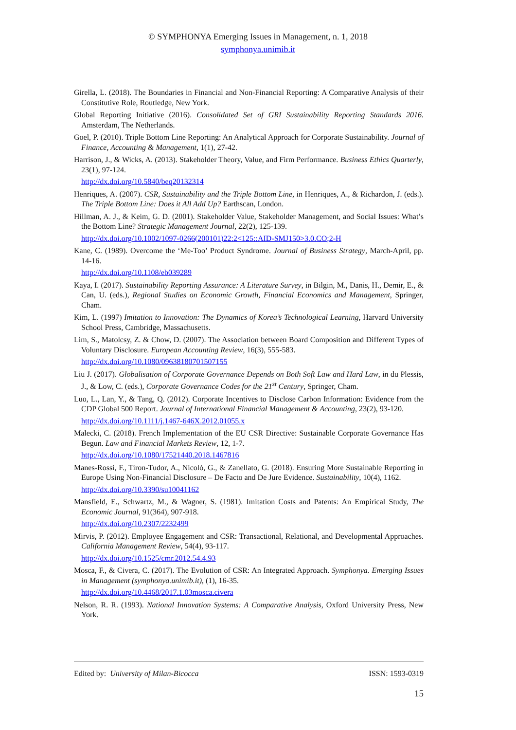© SYMPHONYA Emerging Issues in Management, n. 1, 2018
symphonya.unimib.it
Girella, L. (2018). The Boundaries in Financial and Non-Financial Reporting: A Comparative Analysis of their Constitutive Role, Routledge, New York.
Global Reporting Initiative (2016). Consolidated Set of GRI Sustainability Reporting Standards 2016. Amsterdam, The Netherlands.
Goel, P. (2010). Triple Bottom Line Reporting: An Analytical Approach for Corporate Sustainability. Journal of Finance, Accounting & Management, 1(1), 27-42.
Harrison, J., & Wicks, A. (2013). Stakeholder Theory, Value, and Firm Performance. Business Ethics Quarterly, 23(1), 97-124.
http://dx.doi.org/10.5840/beq20132314
Henriques, A. (2007). CSR, Sustainability and the Triple Bottom Line, in Henriques, A., & Richardon, J. (eds.). The Triple Bottom Line: Does it All Add Up? Earthscan, London.
Hillman, A. J., & Keim, G. D. (2001). Stakeholder Value, Stakeholder Management, and Social Issues: What’s the Bottom Line? Strategic Management Journal, 22(2), 125-139.
http://dx.doi.org/10.1002/1097-0266(200101)22:2<125::AID-SMJ150>3.0.CO;2-H
Kane, C. (1989). Overcome the ‘Me-Too’ Product Syndrome. Journal of Business Strategy, March-April, pp. 14-16.
http://dx.doi.org/10.1108/eb039289
Kaya, I. (2017). Sustainability Reporting Assurance: A Literature Survey, in Bilgin, M., Danis, H., Demir, E., & Can, U. (eds.), Regional Studies on Economic Growth, Financial Economics and Management, Springer, Cham.
Kim, L. (1997) Imitation to Innovation: The Dynamics of Korea’s Technological Learning, Harvard University School Press, Cambridge, Massachusetts.
Lim, S., Matolcsy, Z. & Chow, D. (2007). The Association between Board Composition and Different Types of Voluntary Disclosure. European Accounting Review, 16(3), 555-583.
http://dx.doi.org/10.1080/09638180701507155
Liu J. (2017). Globalisation of Corporate Governance Depends on Both Soft Law and Hard Law, in du Plessis, J., & Low, C. (eds.), Corporate Governance Codes for the 21<sup>st</sup> Century, Springer, Cham.
Luo, L., Lan, Y., & Tang, Q. (2012). Corporate Incentives to Disclose Carbon Information: Evidence from the CDP Global 500 Report. Journal of International Financial Management & Accounting, 23(2), 93-120.
http://dx.doi.org/10.1111/j.1467-646X.2012.01055.x
Malecki, C. (2018). French Implementation of the EU CSR Directive: Sustainable Corporate Governance Has Begun. Law and Financial Markets Review, 12, 1-7.
http://dx.doi.org/10.1080/17521440.2018.1467816
Manes-Rossi, F., Tiron-Tudor, A., Nicolò, G., & Zanellato, G. (2018). Ensuring More Sustainable Reporting in Europe Using Non-Financial Disclosure – De Facto and De Jure Evidence. Sustainability, 10(4), 1162.
http://dx.doi.org/10.3390/su10041162
Mansfield, E., Schwartz, M., & Wagner, S. (1981). Imitation Costs and Patents: An Empirical Study, The Economic Journal, 91(364), 907-918.
http://dx.doi.org/10.2307/2232499
Mirvis, P. (2012). Employee Engagement and CSR: Transactional, Relational, and Developmental Approaches. California Management Review, 54(4), 93-117.
http://dx.doi.org/10.1525/cmr.2012.54.4.93
Mosca, F., & Civera, C. (2017). The Evolution of CSR: An Integrated Approach. Symphonya. Emerging Issues in Management (symphonya.unimib.it), (1), 16-35.
http://dx.doi.org/10.4468/2017.1.03mosca.civera
Nelson, R. R. (1993). National Innovation Systems: A Comparative Analysis, Oxford University Press, New York.
Edited by: University of Milan-Bicocca ISSN: 1593-0319
15